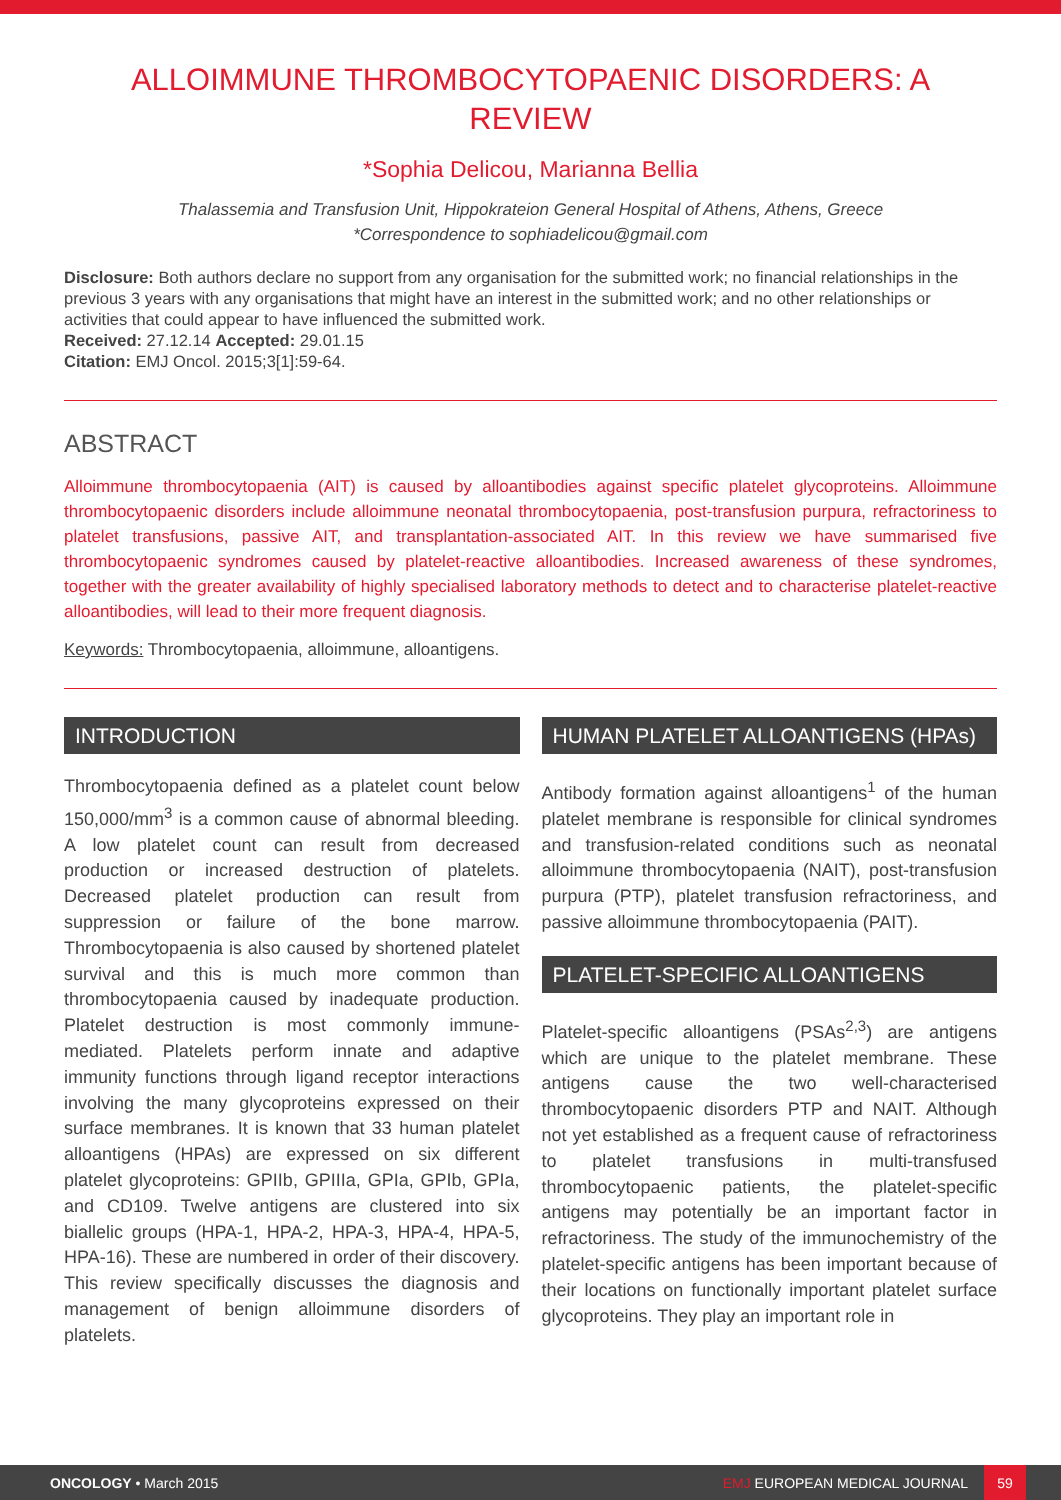ALLOIMMUNE THROMBOCYTOPAENIC DISORDERS: A REVIEW
*Sophia Delicou, Marianna Bellia
Thalassemia and Transfusion Unit, Hippokrateion General Hospital of Athens, Athens, Greece
*Correspondence to sophiadelicou@gmail.com
Disclosure: Both authors declare no support from any organisation for the submitted work; no financial relationships in the previous 3 years with any organisations that might have an interest in the submitted work; and no other relationships or activities that could appear to have influenced the submitted work.
Received: 27.12.14 Accepted: 29.01.15
Citation: EMJ Oncol. 2015;3[1]:59-64.
ABSTRACT
Alloimmune thrombocytopaenia (AIT) is caused by alloantibodies against specific platelet glycoproteins. Alloimmune thrombocytopaenic disorders include alloimmune neonatal thrombocytopaenia, post-transfusion purpura, refractoriness to platelet transfusions, passive AIT, and transplantation-associated AIT. In this review we have summarised five thrombocytopaenic syndromes caused by platelet-reactive alloantibodies. Increased awareness of these syndromes, together with the greater availability of highly specialised laboratory methods to detect and to characterise platelet-reactive alloantibodies, will lead to their more frequent diagnosis.
Keywords: Thrombocytopaenia, alloimmune, alloantigens.
INTRODUCTION
Thrombocytopaenia defined as a platelet count below 150,000/mm<sup>3</sup> is a common cause of abnormal bleeding. A low platelet count can result from decreased production or increased destruction of platelets. Decreased platelet production can result from suppression or failure of the bone marrow. Thrombocytopaenia is also caused by shortened platelet survival and this is much more common than thrombocytopaenia caused by inadequate production. Platelet destruction is most commonly immune-mediated. Platelets perform innate and adaptive immunity functions through ligand receptor interactions involving the many glycoproteins expressed on their surface membranes. It is known that 33 human platelet alloantigens (HPAs) are expressed on six different platelet glycoproteins: GPIIb, GPIIIa, GPIa, GPIb, GPIa, and CD109. Twelve antigens are clustered into six biallelic groups (HPA-1, HPA-2, HPA-3, HPA-4, HPA-5, HPA-16). These are numbered in order of their discovery. This review specifically discusses the diagnosis and management of benign alloimmune disorders of platelets.
HUMAN PLATELET ALLOANTIGENS (HPAs)
Antibody formation against alloantigens<sup>1</sup> of the human platelet membrane is responsible for clinical syndromes and transfusion-related conditions such as neonatal alloimmune thrombocytopaenia (NAIT), post-transfusion purpura (PTP), platelet transfusion refractoriness, and passive alloimmune thrombocytopaenia (PAIT).
PLATELET-SPECIFIC ALLOANTIGENS
Platelet-specific alloantigens (PSAs<sup>2,3</sup>) are antigens which are unique to the platelet membrane. These antigens cause the two well-characterised thrombocytopaenic disorders PTP and NAIT. Although not yet established as a frequent cause of refractoriness to platelet transfusions in multi-transfused thrombocytopaenic patients, the platelet-specific antigens may potentially be an important factor in refractoriness. The study of the immunochemistry of the platelet-specific antigens has been important because of their locations on functionally important platelet surface glycoproteins. They play an important role in
ONCOLOGY • March 2015 EMJ EUROPEAN MEDICAL JOURNAL 59